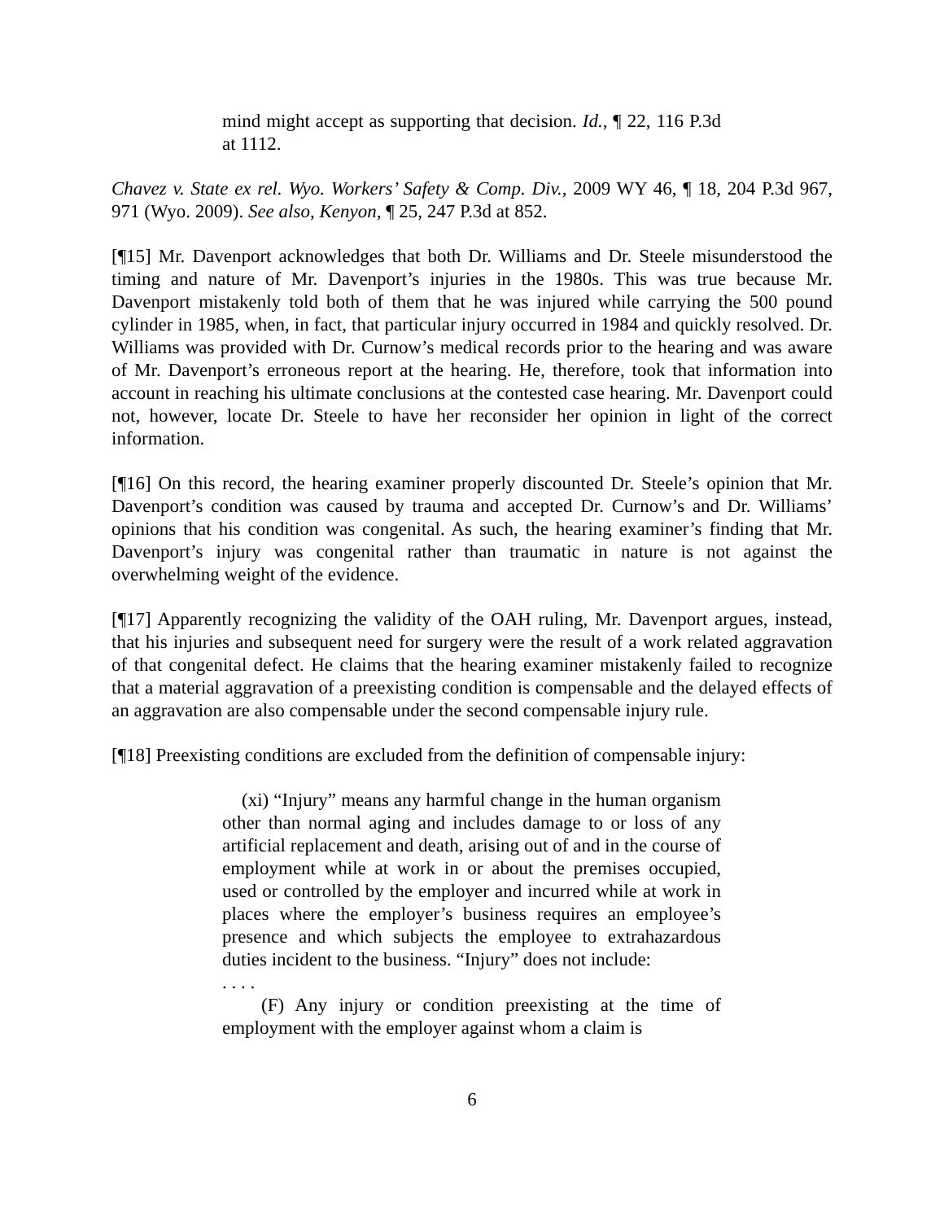mind might accept as supporting that decision. Id., ¶ 22, 116 P.3d at 1112.
Chavez v. State ex rel. Wyo. Workers’ Safety & Comp. Div., 2009 WY 46, ¶ 18, 204 P.3d 967, 971 (Wyo. 2009). See also, Kenyon, ¶ 25, 247 P.3d at 852.
[¶15] Mr. Davenport acknowledges that both Dr. Williams and Dr. Steele misunderstood the timing and nature of Mr. Davenport’s injuries in the 1980s. This was true because Mr. Davenport mistakenly told both of them that he was injured while carrying the 500 pound cylinder in 1985, when, in fact, that particular injury occurred in 1984 and quickly resolved. Dr. Williams was provided with Dr. Curnow’s medical records prior to the hearing and was aware of Mr. Davenport’s erroneous report at the hearing. He, therefore, took that information into account in reaching his ultimate conclusions at the contested case hearing. Mr. Davenport could not, however, locate Dr. Steele to have her reconsider her opinion in light of the correct information.
[¶16] On this record, the hearing examiner properly discounted Dr. Steele’s opinion that Mr. Davenport’s condition was caused by trauma and accepted Dr. Curnow’s and Dr. Williams’ opinions that his condition was congenital. As such, the hearing examiner’s finding that Mr. Davenport’s injury was congenital rather than traumatic in nature is not against the overwhelming weight of the evidence.
[¶17] Apparently recognizing the validity of the OAH ruling, Mr. Davenport argues, instead, that his injuries and subsequent need for surgery were the result of a work related aggravation of that congenital defect. He claims that the hearing examiner mistakenly failed to recognize that a material aggravation of a preexisting condition is compensable and the delayed effects of an aggravation are also compensable under the second compensable injury rule.
[¶18] Preexisting conditions are excluded from the definition of compensable injury:
(xi) “Injury” means any harmful change in the human organism other than normal aging and includes damage to or loss of any artificial replacement and death, arising out of and in the course of employment while at work in or about the premises occupied, used or controlled by the employer and incurred while at work in places where the employer’s business requires an employee’s presence and which subjects the employee to extrahazardous duties incident to the business. “Injury” does not include:
. . . .
(F) Any injury or condition preexisting at the time of employment with the employer against whom a claim is
6